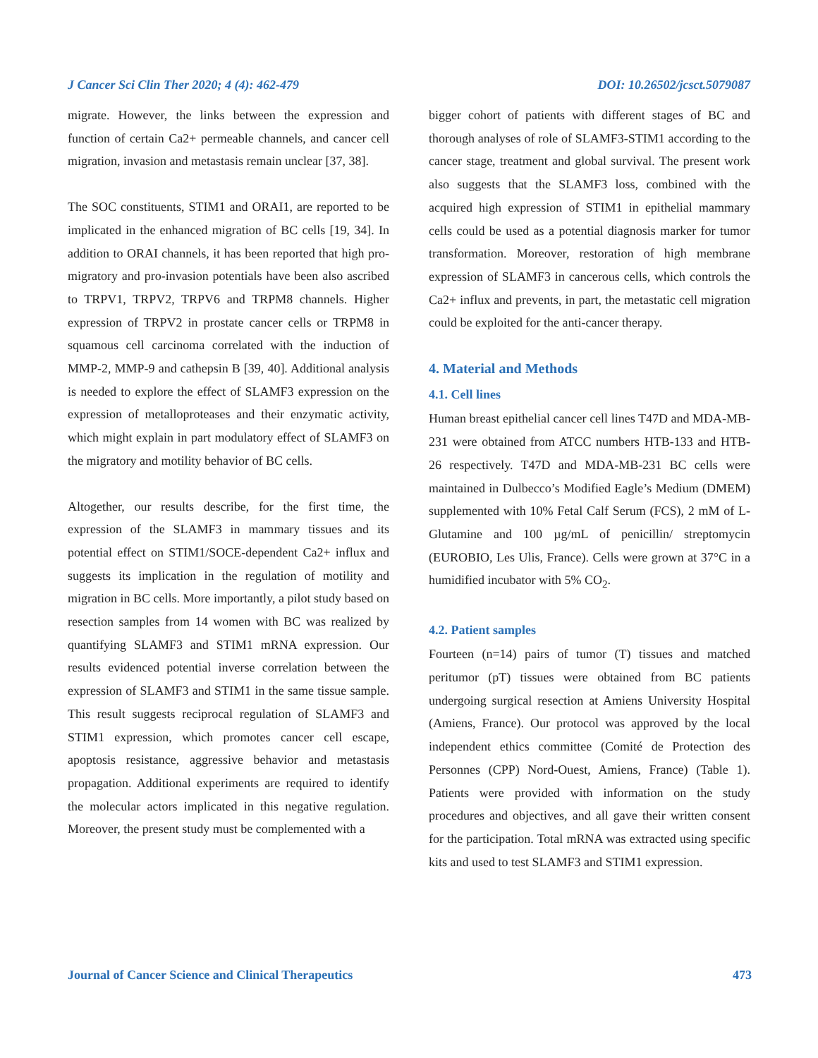J Cancer Sci Clin Ther 2020; 4 (4): 462-479 DOI: 10.26502/jcsct.5079087
migrate. However, the links between the expression and function of certain Ca2+ permeable channels, and cancer cell migration, invasion and metastasis remain unclear [37, 38].
The SOC constituents, STIM1 and ORAI1, are reported to be implicated in the enhanced migration of BC cells [19, 34]. In addition to ORAI channels, it has been reported that high pro- migratory and pro-invasion potentials have been also ascribed to TRPV1, TRPV2, TRPV6 and TRPM8 channels. Higher expression of TRPV2 in prostate cancer cells or TRPM8 in squamous cell carcinoma correlated with the induction of MMP-2, MMP-9 and cathepsin B [39, 40]. Additional analysis is needed to explore the effect of SLAMF3 expression on the expression of metalloproteases and their enzymatic activity, which might explain in part modulatory effect of SLAMF3 on the migratory and motility behavior of BC cells.
Altogether, our results describe, for the first time, the expression of the SLAMF3 in mammary tissues and its potential effect on STIM1/SOCE-dependent Ca2+ influx and suggests its implication in the regulation of motility and migration in BC cells. More importantly, a pilot study based on resection samples from 14 women with BC was realized by quantifying SLAMF3 and STIM1 mRNA expression. Our results evidenced potential inverse correlation between the expression of SLAMF3 and STIM1 in the same tissue sample. This result suggests reciprocal regulation of SLAMF3 and STIM1 expression, which promotes cancer cell escape, apoptosis resistance, aggressive behavior and metastasis propagation. Additional experiments are required to identify the molecular actors implicated in this negative regulation. Moreover, the present study must be complemented with a
bigger cohort of patients with different stages of BC and thorough analyses of role of SLAMF3-STIM1 according to the cancer stage, treatment and global survival. The present work also suggests that the SLAMF3 loss, combined with the acquired high expression of STIM1 in epithelial mammary cells could be used as a potential diagnosis marker for tumor transformation. Moreover, restoration of high membrane expression of SLAMF3 in cancerous cells, which controls the Ca2+ influx and prevents, in part, the metastatic cell migration could be exploited for the anti-cancer therapy.
4. Material and Methods
4.1. Cell lines
Human breast epithelial cancer cell lines T47D and MDA-MB-231 were obtained from ATCC numbers HTB-133 and HTB-26 respectively. T47D and MDA-MB-231 BC cells were maintained in Dulbecco’s Modified Eagle’s Medium (DMEM) supplemented with 10% Fetal Calf Serum (FCS), 2 mM of L-Glutamine and 100 µg/mL of penicillin/ streptomycin (EUROBIO, Les Ulis, France). Cells were grown at 37°C in a humidified incubator with 5% CO<sub>2</sub>.
4.2. Patient samples
Fourteen (n=14) pairs of tumor (T) tissues and matched peritumor (pT) tissues were obtained from BC patients undergoing surgical resection at Amiens University Hospital (Amiens, France). Our protocol was approved by the local independent ethics committee (Comité de Protection des Personnes (CPP) Nord-Ouest, Amiens, France) (Table 1). Patients were provided with information on the study procedures and objectives, and all gave their written consent for the participation. Total mRNA was extracted using specific kits and used to test SLAMF3 and STIM1 expression.
Journal of Cancer Science and Clinical Therapeutics 473